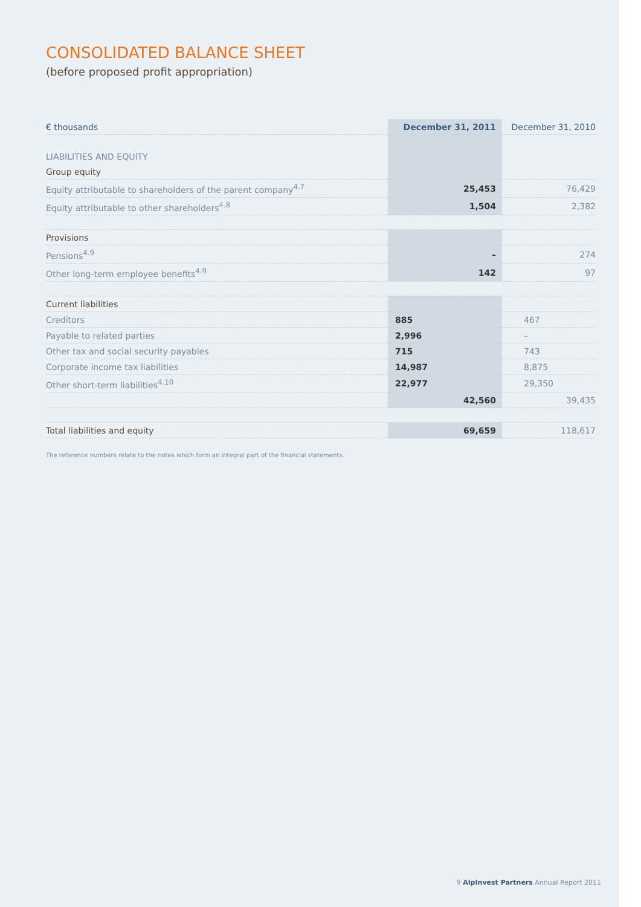CONSOLIDATED BALANCE SHEET
(before proposed profit appropriation)
| € thousands | December 31, 2011 | December 31, 2010 |
| --- | --- | --- |
| LIABILITIES AND EQUITY | | |
| Group equity | | |
| Equity attributable to shareholders of the parent company<sup>4.7</sup> | 25,453 | 76,429 |
| Equity attributable to other shareholders<sup>4.8</sup> | 1,504 | 2,382 |
| Provisions | | |
| Pensions<sup>4.9</sup> | – | 274 |
| Other long-term employee benefits<sup>4.9</sup> | 142 | 97 |
| Current liabilities | | |
| Creditors | 885 | 467 |
| Payable to related parties | 2,996 | – |
| Other tax and social security payables | 715 | 743 |
| Corporate income tax liabilities | 14,987 | 8,875 |
| Other short-term liabilities<sup>4.10</sup> | 22,977 | 29,350 |
| | 42,560 | 39,435 |
| Total liabilities and equity | 69,659 | 118,617 |
The reference numbers relate to the notes which form an integral part of the financial statements.
9 AlpInvest Partners Annual Report 2011